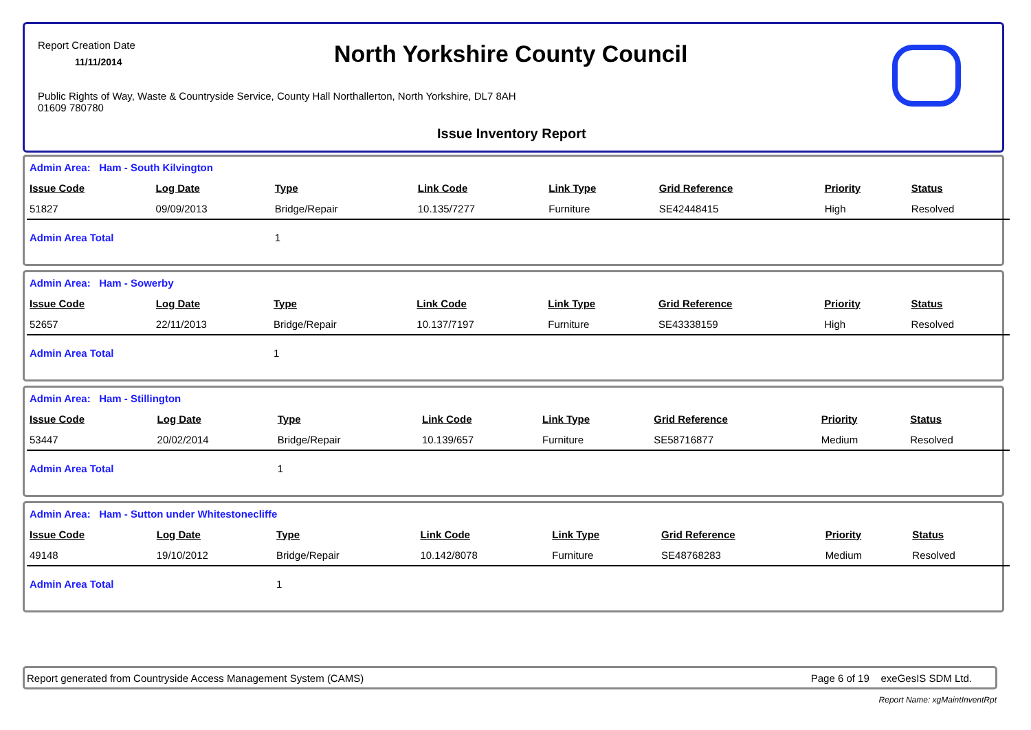Report Creation Date
11/11/2014 North Yorkshire County Council
Public Rights of Way, Waste & Countryside Service, County Hall Northallerton, North Yorkshire, DL7 8AH
01609 780780
Issue Inventory Report
| Admin Area: Ham - South Kilvington | | | | | | | |
| Issue Code | Log Date | Type | Link Code | Link Type | Grid Reference | Priority | Status |
| 51827 | 09/09/2013 | Bridge/Repair | 10.135/7277 | Furniture | SE42448415 | High | Resolved |
| Admin Area Total | | 1 | | | | | |
| Admin Area: Ham - Sowerby | | | | | | | |
| Issue Code | Log Date | Type | Link Code | Link Type | Grid Reference | Priority | Status |
| 52657 | 22/11/2013 | Bridge/Repair | 10.137/7197 | Furniture | SE43338159 | High | Resolved |
| Admin Area Total | | 1 | | | | | |
| Admin Area: Ham - Stillington | | | | | | | |
| Issue Code | Log Date | Type | Link Code | Link Type | Grid Reference | Priority | Status |
| 53447 | 20/02/2014 | Bridge/Repair | 10.139/657 | Furniture | SE58716877 | Medium | Resolved |
| Admin Area Total | | 1 | | | | | |
| Admin Area: Ham - Sutton under Whitestonecliffe | | | | | | | |
| Issue Code | Log Date | Type | Link Code | Link Type | Grid Reference | Priority | Status |
| 49148 | 19/10/2012 | Bridge/Repair | 10.142/8078 | Furniture | SE48768283 | Medium | Resolved |
| Admin Area Total | | 1 | | | | | |
Report generated from Countryside Access Management System (CAMS) Page 6 of 19 exeGesIS SDM Ltd.
Report Name: xgMaintInventRpt